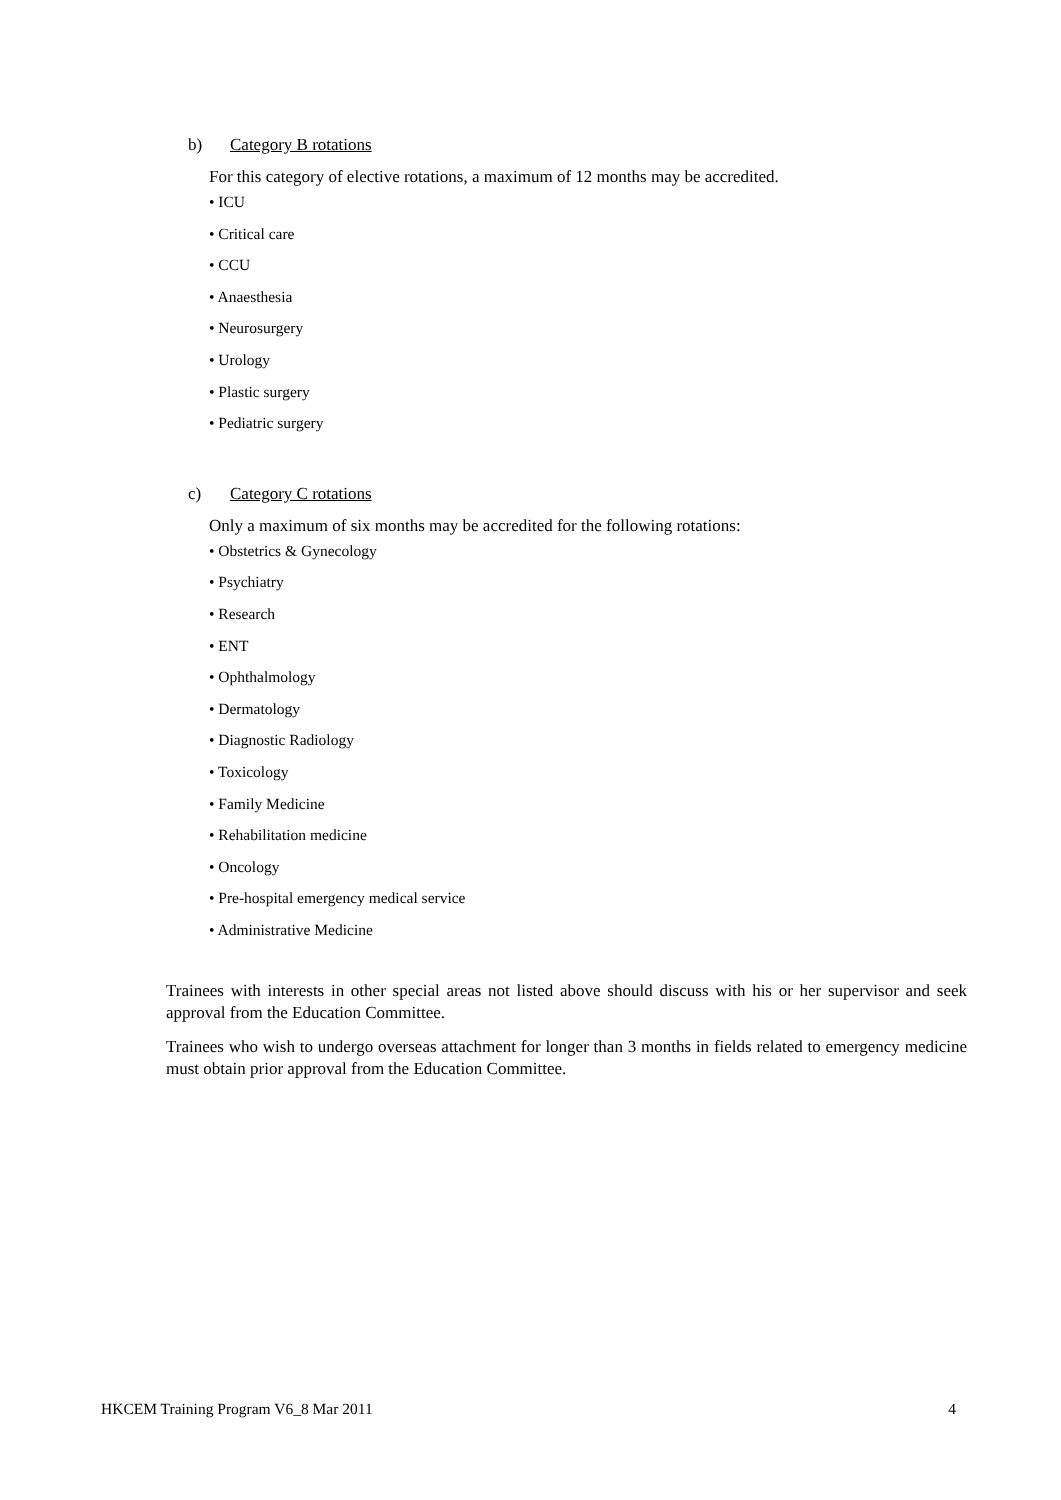b) Category B rotations
For this category of elective rotations, a maximum of 12 months may be accredited.
• ICU
• Critical care
• CCU
• Anaesthesia
• Neurosurgery
• Urology
• Plastic surgery
• Pediatric surgery
c) Category C rotations
Only a maximum of six months may be accredited for the following rotations:
• Obstetrics & Gynecology
• Psychiatry
• Research
• ENT
• Ophthalmology
• Dermatology
• Diagnostic Radiology
• Toxicology
• Family Medicine
• Rehabilitation medicine
• Oncology
• Pre-hospital emergency medical service
• Administrative Medicine
Trainees with interests in other special areas not listed above should discuss with his or her supervisor and seek approval from the Education Committee.
Trainees who wish to undergo overseas attachment for longer than 3 months in fields related to emergency medicine must obtain prior approval from the Education Committee.
HKCEM Training Program V6_8 Mar 2011 4